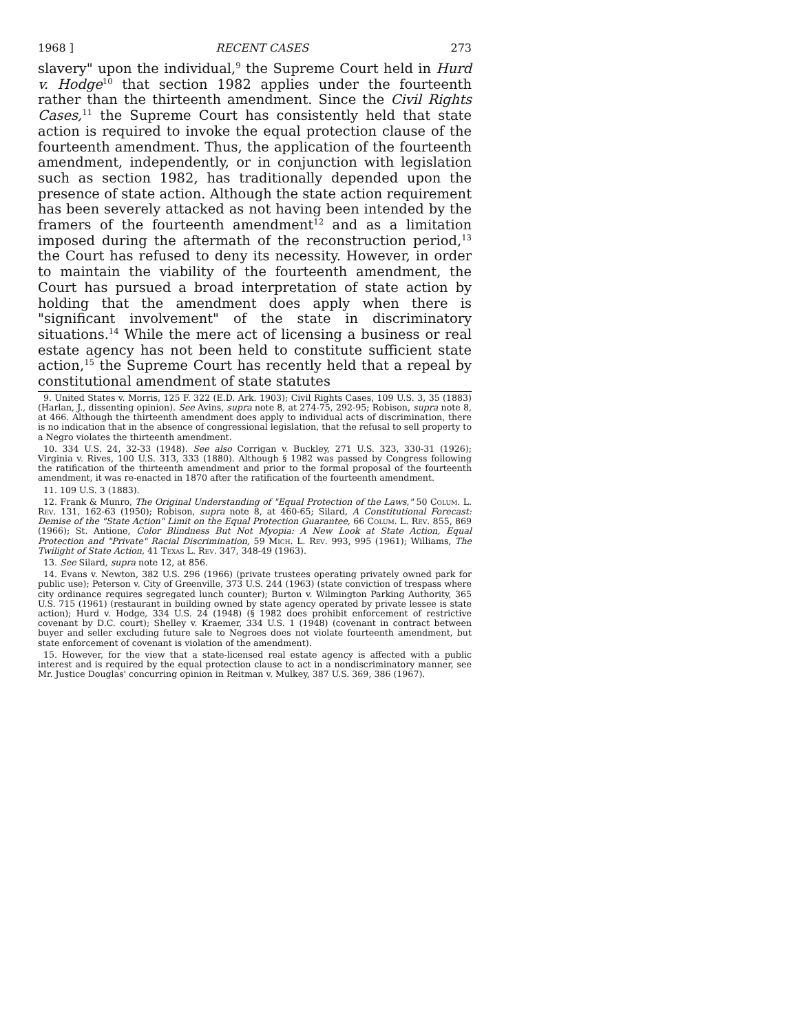1968 ] RECENT CASES 273
slavery" upon the individual,<sup>9</sup> the Supreme Court held in Hurd v. Hodge<sup>10</sup> that section 1982 applies under the fourteenth rather than the thirteenth amendment. Since the Civil Rights Cases,<sup>11</sup> the Supreme Court has consistently held that state action is required to invoke the equal protection clause of the fourteenth amendment. Thus, the application of the fourteenth amendment, independently, or in conjunction with legislation such as section 1982, has traditionally depended upon the presence of state action. Although the state action requirement has been severely attacked as not having been intended by the framers of the fourteenth amendment<sup>12</sup> and as a limitation imposed during the aftermath of the reconstruction period,<sup>13</sup> the Court has refused to deny its necessity. However, in order to maintain the viability of the fourteenth amendment, the Court has pursued a broad interpretation of state action by holding that the amendment does apply when there is "significant involvement" of the state in discriminatory situations.<sup>14</sup> While the mere act of licensing a business or real estate agency has not been held to constitute sufficient state action,<sup>15</sup> the Supreme Court has recently held that a repeal by constitutional amendment of state statutes
9. United States v. Morris, 125 F. 322 (E.D. Ark. 1903); Civil Rights Cases, 109 U.S. 3, 35 (1883) (Harlan, J., dissenting opinion). See Avins, supra note 8, at 274-75, 292-95; Robison, supra note 8, at 466. Although the thirteenth amendment does apply to individual acts of discrimination, there is no indication that in the absence of congressional legislation, that the refusal to sell property to a Negro violates the thirteenth amendment.
10. 334 U.S. 24, 32-33 (1948). See also Corrigan v. Buckley, 271 U.S. 323, 330-31 (1926); Virginia v. Rives, 100 U.S. 313, 333 (1880). Although § 1982 was passed by Congress following the ratification of the thirteenth amendment and prior to the formal proposal of the fourteenth amendment, it was re-enacted in 1870 after the ratification of the fourteenth amendment.
11. 109 U.S. 3 (1883).
12. Frank & Munro, The Original Understanding of "Equal Protection of the Laws," 50 Colum. L. Rev. 131, 162-63 (1950); Robison, supra note 8, at 460-65; Silard, A Constitutional Forecast: Demise of the "State Action" Limit on the Equal Protection Guarantee, 66 Colum. L. Rev. 855, 869 (1966); St. Antione, Color Blindness But Not Myopia: A New Look at State Action, Equal Protection and "Private" Racial Discrimination, 59 Mich. L. Rev. 993, 995 (1961); Williams, The Twilight of State Action, 41 Texas L. Rev. 347, 348-49 (1963).
13. See Silard, supra note 12, at 856.
14. Evans v. Newton, 382 U.S. 296 (1966) (private trustees operating privately owned park for public use); Peterson v. City of Greenville, 373 U.S. 244 (1963) (state conviction of trespass where city ordinance requires segregated lunch counter); Burton v. Wilmington Parking Authority, 365 U.S. 715 (1961) (restaurant in building owned by state agency operated by private lessee is state action); Hurd v. Hodge, 334 U.S. 24 (1948) (§ 1982 does prohibit enforcement of restrictive covenant by D.C. court); Shelley v. Kraemer, 334 U.S. 1 (1948) (covenant in contract between buyer and seller excluding future sale to Negroes does not violate fourteenth amendment, but state enforcement of covenant is violation of the amendment).
15. However, for the view that a state-licensed real estate agency is affected with a public interest and is required by the equal protection clause to act in a nondiscriminatory manner, see Mr. Justice Douglas' concurring opinion in Reitman v. Mulkey, 387 U.S. 369, 386 (1967).